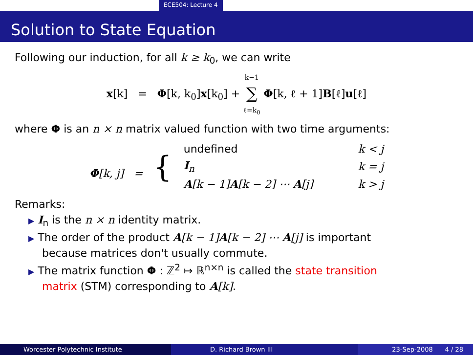ECE504: Lecture 4
Solution to State Equation
Following our induction, for all k ≥ k<sub>0</sub>, we can write
x[k] = Φ[k, k<sub>0</sub>]x[k<sub>0</sub>] + k−1
∑
ℓ=k<sub>0</sub> Φ[k, ℓ + 1]B[ℓ]u[ℓ]
where Φ is an n × n matrix valued function with two time arguments:
| Φ [k, j] = { | undefined | k < j |
| | I<sub>n</sub> | k = j |
| | A [k − 1] A [k − 2] ⋯ A [j] | k > j |
Remarks:
▶ I<sub>n</sub> is the n × n identity matrix.
▶ The order of the product A[k − 1]A[k − 2] ⋯ A[j] is important
because matrices don't usually commute.
▶ The matrix function Φ : ℤ<sup>2</sup> ↦ ℝ<sup>n×n</sup> is called the state transition
matrix (STM) corresponding to A[k].
Worcester Polytechnic Institute D. Richard Brown III 23-Sep-2008 4 / 28